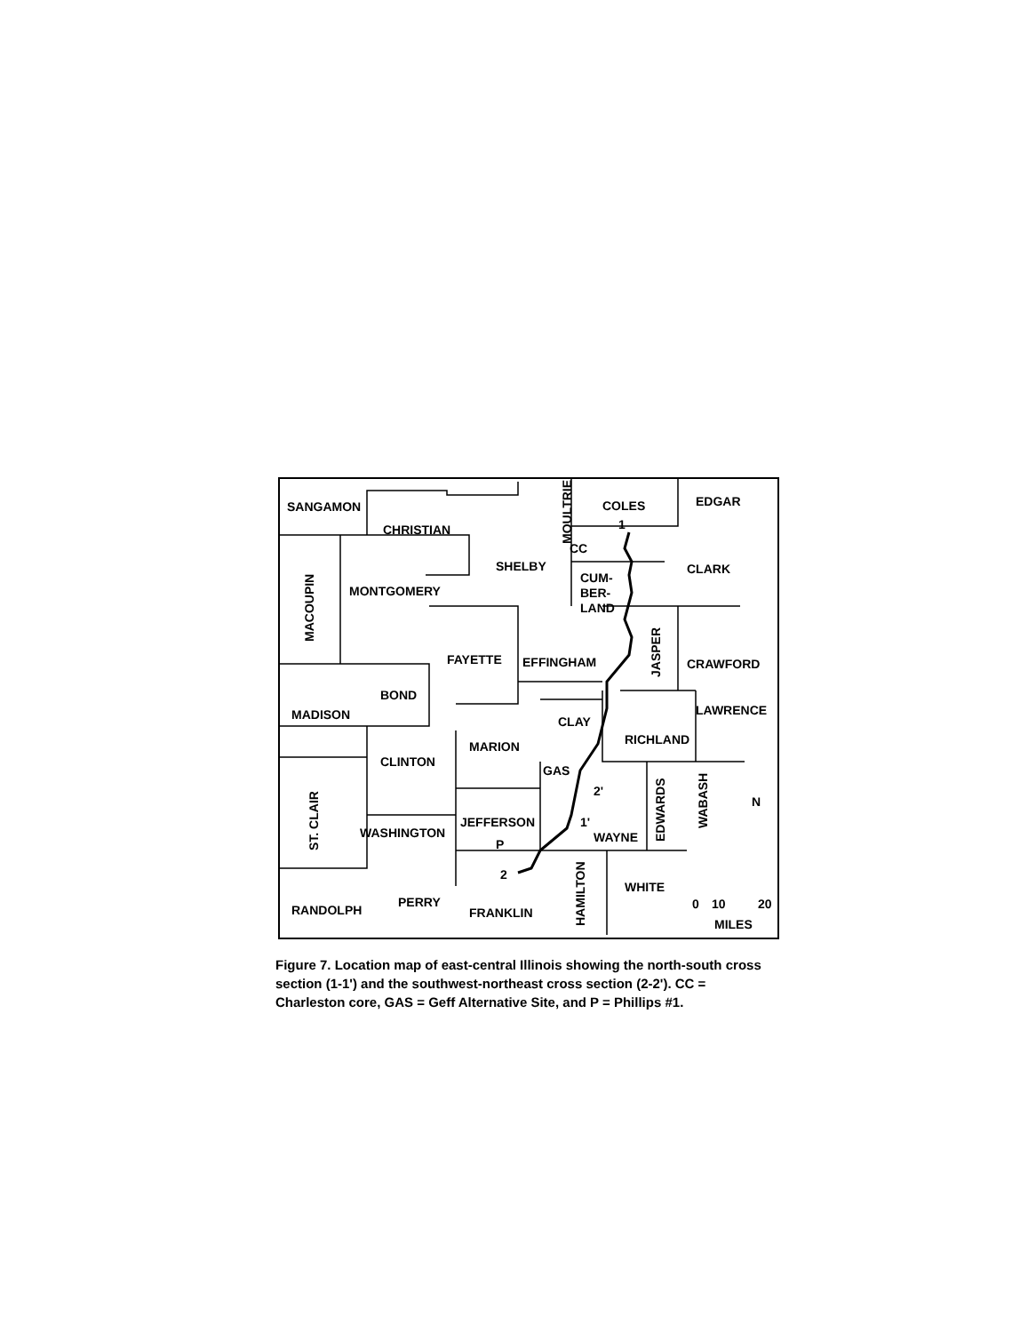SANGAMON
CHRISTIAN
SHELBY
COLES
EDGAR
MONTGOMERY
CUM-
BER-
LAND
CLARK
FAYETTE
EFFINGHAM
CRAWFORD
BOND
MADISON
CLAY
LAWRENCE
RICHLAND
MARION
CLINTON
GAS
WASHINGTON
JEFFERSON
WAYNE
WHITE
RANDOLPH
PERRY
FRANKLIN
MILES
N
1
CC
2'
1'
P
2
0
10
20
MACOUPIN
MOULTRIE
JASPER
ST. CLAIR
EDWARDS
WABASH
HAMILTON
Figure 7. Location map of east-central Illinois showing the north-south cross section (1-1') and the southwest-northeast cross section (2-2'). CC = Charleston core, GAS = Geff Alternative Site, and P = Phillips #1.